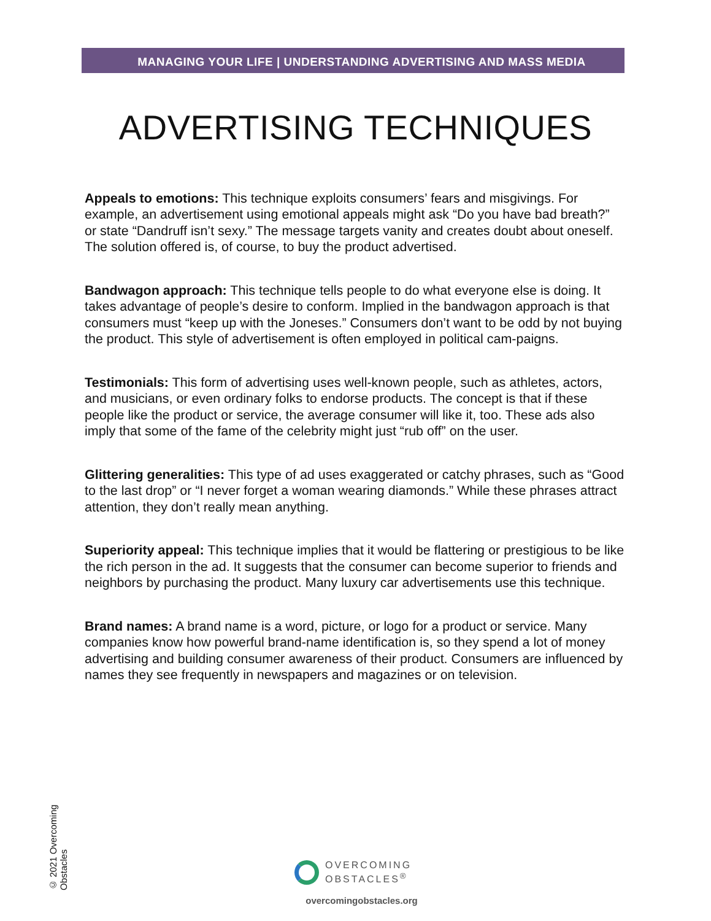MANAGING YOUR LIFE | UNDERSTANDING ADVERTISING AND MASS MEDIA
ADVERTISING TECHNIQUES
Appeals to emotions: This technique exploits consumers’ fears and misgivings. For example, an advertisement using emotional appeals might ask “Do you have bad breath?” or state “Dandruff isn’t sexy.” The message targets vanity and creates doubt about oneself. The solution offered is, of course, to buy the product advertised.
Bandwagon approach: This technique tells people to do what everyone else is doing. It takes advantage of people’s desire to conform. Implied in the bandwagon approach is that consumers must “keep up with the Joneses.” Consumers don’t want to be odd by not buying the product. This style of advertisement is often employed in political cam-paigns.
Testimonials: This form of advertising uses well-known people, such as athletes, actors, and musicians, or even ordinary folks to endorse products. The concept is that if these people like the product or service, the average consumer will like it, too. These ads also imply that some of the fame of the celebrity might just “rub off” on the user.
Glittering generalities: This type of ad uses exaggerated or catchy phrases, such as “Good to the last drop” or “I never forget a woman wearing diamonds.” While these phrases attract attention, they don’t really mean anything.
Superiority appeal: This technique implies that it would be flattering or prestigious to be like the rich person in the ad. It suggests that the consumer can become superior to friends and neighbors by purchasing the product. Many luxury car advertisements use this technique.
Brand names: A brand name is a word, picture, or logo for a product or service. Many companies know how powerful brand-name identification is, so they spend a lot of money advertising and building consumer awareness of their product. Consumers are influenced by names they see frequently in newspapers and magazines or on television.
© 2021 Overcoming Obstacles
OVERCOMING
OBSTACLES<sup>®</sup>
overcomingobstacles.org